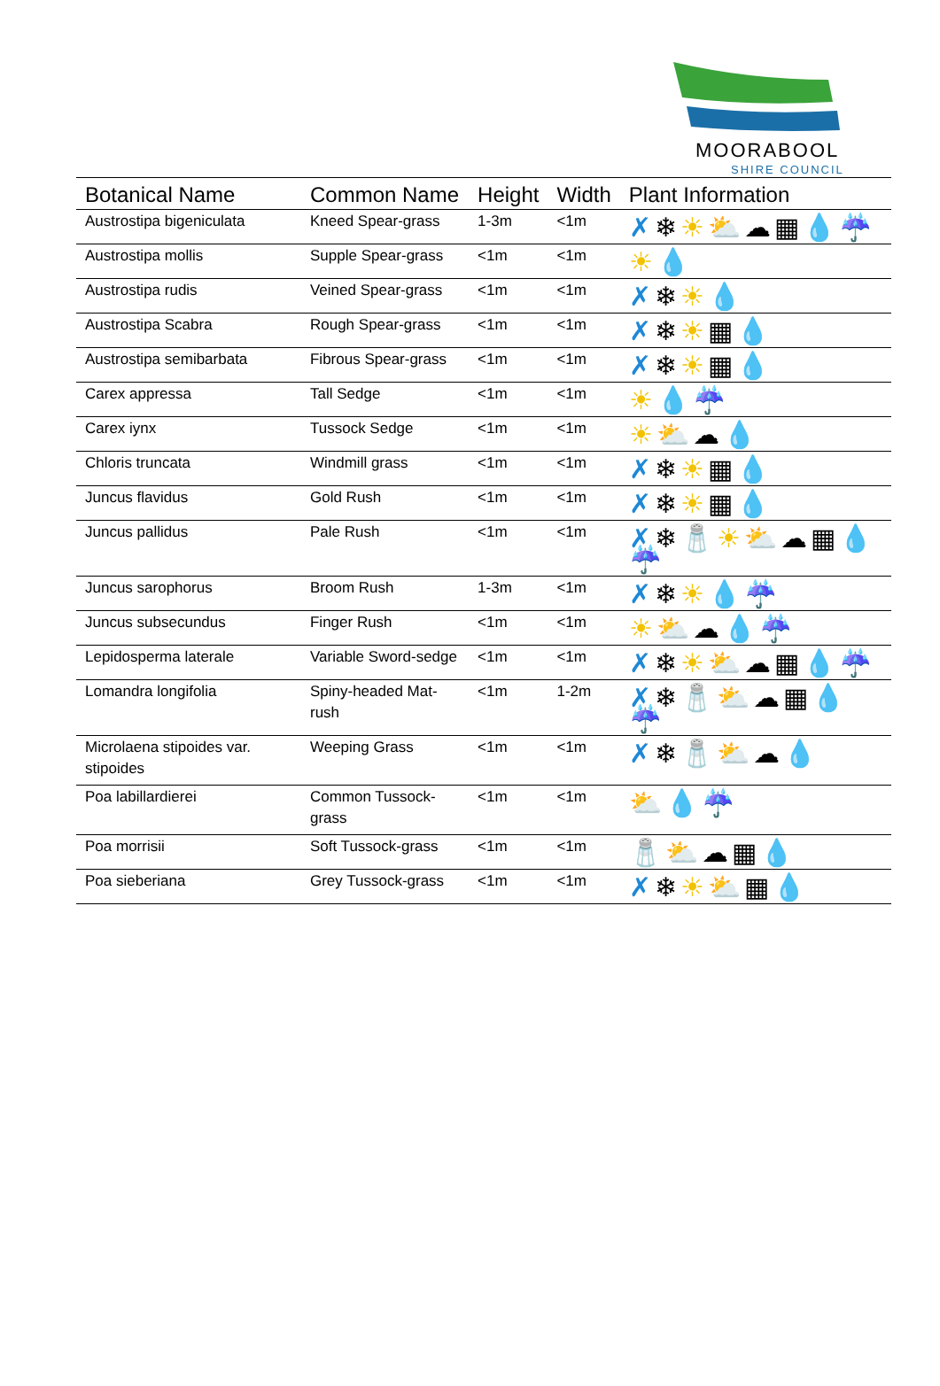MOORABOOL
SHIRE COUNCIL
| Botanical Name | Common Name | Height | Width | Plant Information |
| --- | --- | --- | --- | --- |
| Austrostipa bigeniculata | Kneed Spear-grass | 1-3m | <1m | ✗ ❄ ☀⛅ ☁▦ 💧 ☔ |
| Austrostipa mollis | Supple Spear-grass | <1m | <1m | ☀ 💧 |
| Austrostipa rudis | Veined Spear-grass | <1m | <1m | ✗ ❄ ☀ 💧 |
| Austrostipa Scabra | Rough Spear-grass | <1m | <1m | ✗ ❄ ☀ ▦ 💧 |
| Austrostipa semibarbata | Fibrous Spear-grass | <1m | <1m | ✗ ❄ ☀ ▦ 💧 |
| Carex appressa | Tall Sedge | <1m | <1m | ☀ 💧 ☔ |
| Carex iynx | Tussock Sedge | <1m | <1m | ☀⛅ ☁ 💧 |
| Chloris truncata | Windmill grass | <1m | <1m | ✗ ❄ ☀ ▦ 💧 |
| Juncus flavidus | Gold Rush | <1m | <1m | ✗ ❄ ☀ ▦ 💧 |
| Juncus pallidus | Pale Rush | <1m | <1m | ✗ ❄🧂 ☀⛅ ☁▦ 💧 ☔ |
| Juncus sarophorus | Broom Rush | 1-3m | <1m | ✗ ❄ ☀ 💧 ☔ |
| Juncus subsecundus | Finger Rush | <1m | <1m | ☀⛅ ☁ 💧 ☔ |
| Lepidosperma laterale | Variable Sword-sedge | <1m | <1m | ✗ ❄ ☀⛅ ☁▦ 💧 ☔ |
| Lomandra longifolia | Spiny-headed Mat-rush | <1m | 1-2m | ✗ ❄🧂 ⛅ ☁▦ 💧 ☔ |
| Microlaena stipoides var. stipoides | Weeping Grass | <1m | <1m | ✗ ❄🧂 ⛅ ☁ 💧 |
| Poa labillardierei | Common Tussock-grass | <1m | <1m | ⛅ 💧 ☔ |
| Poa morrisii | Soft Tussock-grass | <1m | <1m | 🧂 ⛅ ☁▦ 💧 |
| Poa sieberiana | Grey Tussock-grass | <1m | <1m | ✗ ❄ ☀⛅ ▦ 💧 |